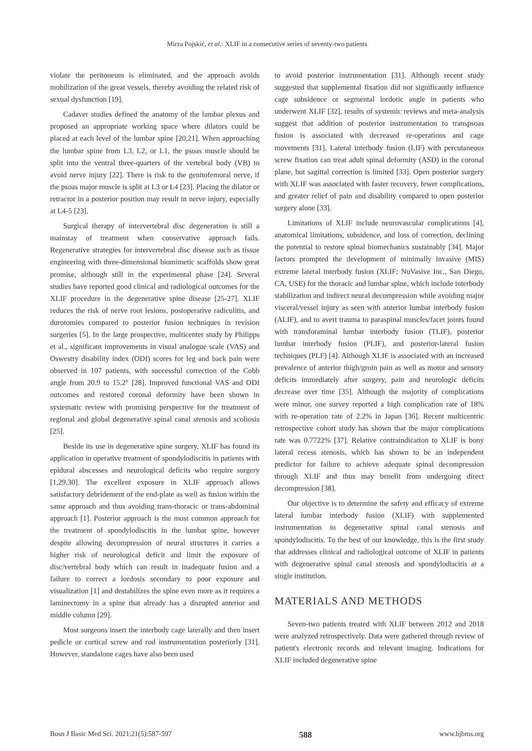Mirza Pojskić, et al.: XLIF in a consecutive series of seventy-two patients
violate the peritoneum is eliminated, and the approach avoids mobilization of the great vessels, thereby avoiding the related risk of sexual dysfunction [19].
Cadaver studies defined the anatomy of the lumbar plexus and proposed an appropriate working space where dilators could be placed at each level of the lumbar spine [20,21]. When approaching the lumbar spine from L3, L2, or L1, the psoas muscle should be split into the ventral three-quarters of the vertebral body (VB) to avoid nerve injury [22]. There is risk to the genitofemoral nerve, if the psoas major muscle is split at L3 or L4 [23]. Placing the dilator or retractor in a posterior position may result in nerve injury, especially at L4-5 [23].
Surgical therapy of intervertebral disc degeneration is still a mainstay of treatment when conservative approach fails. Regenerative strategies for intervertebral disc disease such as tissue engineering with three-dimensional biomimetic scaffolds show great promise, although still in the experimental phase [24]. Several studies have reported good clinical and radiological outcomes for the XLIF procedure in the degenerative spine disease [25-27]. XLIF reduces the risk of nerve root lesions, postoperative radiculitis, and durotomies compared to posterior fusion techniques in revision surgeries [5]. In the large prospective, multicenter study by Philipps et al., significant improvements in visual analogue scale (VAS) and Oswestry disability index (ODI) scores for leg and back pain were observed in 107 patients, with successful correction of the Cobb angle from 20.9 to 15.2° [28]. Improved functional VAS and ODI outcomes and restored coronal deformity have been shown in systematic review with promising perspective for the treatment of regional and global degenerative spinal canal stenosis and scoliosis [25].
Beside its use in degenerative spine surgery, XLIF has found its application in operative treatment of spondylodiscitis in patients with epidural abscesses and neurological deficits who require surgery [1,29,30]. The excellent exposure in XLIF approach allows satisfactory debridement of the end-plate as well as fusion within the same approach and thus avoiding trans-thoracic or trans-abdominal approach [1]. Posterior approach is the most common approach for the treatment of spondylodiscitis in the lumbar spine, however despite allowing decompression of neural structures it carries a higher risk of neurological deficit and limit the exposure of disc/vertebral body which can result in inadequate fusion and a failure to correct a lordosis secondary to poor exposure and visualization [1] and destabilizes the spine even more as it requires a laminectomy in a spine that already has a disrupted anterior and middle column [29].
Most surgeons insert the interbody cage laterally and then insert pedicle or cortical screw and rod instrumentation posteriorly [31]. However, standalone cages have also been used
to avoid posterior instrumentation [31]. Although recent study suggested that supplemental fixation did not significantly influence cage subsidence or segmental lordotic angle in patients who underwent XLIF [32], results of systemic reviews and meta-analysis suggest that addition of posterior instrumentation to transpsoas fusion is associated with decreased re-operations and cage movements [31]. Lateral interbody fusion (LIF) with percutaneous screw fixation can treat adult spinal deformity (ASD) in the coronal plane, but sagittal correction is limited [33]. Open posterior surgery with XLIF was associated with faster recovery, fewer complications, and greater relief of pain and disability compared to open posterior surgery alone [33].
Limitations of XLIF include neurovascular complications [4], anatomical limitations, subsidence, and loss of correction, declining the potential to restore spinal biomechanics sustainably [34]. Major factors prompted the development of minimally invasive (MIS) extreme lateral interbody fusion (XLIF; NuVasive Inc., San Diego, CA, USE) for the thoracic and lumbar spine, which include interbody stabilization and indirect neural decompression while avoiding major visceral/vessel injury as seen with anterior lumbar interbody fusion (ALIF), and to avert trauma to paraspinal muscles/facet joints found with transforaminal lumbar interbody fusion (TLIF), posterior lumbar interbody fusion (PLIF), and posterior-lateral fusion techniques (PLF) [4]. Although XLIF is associated with an increased prevalence of anterior thigh/groin pain as well as motor and sensory deficits immediately after surgery, pain and neurologic deficits decrease over time [35]. Although the majority of complications were minor, one survey reported a high complication rate of 18% with re-operation rate of 2.2% in Japan [36]. Recent multicentric retrospective cohort study has shown that the major complications rate was 0.7722% [37]. Relative contraindication to XLIF is bony lateral recess stenosis, which has shown to be an independent predictor for failure to achieve adequate spinal decompression through XLIF and thus may benefit from undergoing direct decompression [38].
Our objective is to determine the safety and efficacy of extreme lateral lumbar interbody fusion (XLIF) with supplemented instrumentation in degenerative spinal canal stenosis and spondylodiscitis. To the best of our knowledge, this is the first study that addresses clinical and radiological outcome of XLIF in patients with degenerative spinal canal stenosis and spondylodiscitis at a single institution.
MATERIALS AND METHODS
Seven-two patients treated with XLIF between 2012 and 2018 were analyzed retrospectively. Data were gathered through review of patient's electronic records and relevant imaging. Indications for XLIF included degenerative spine
Bosn J Basic Med Sci. 2021;21(5):587-597 588 www.bjbms.org